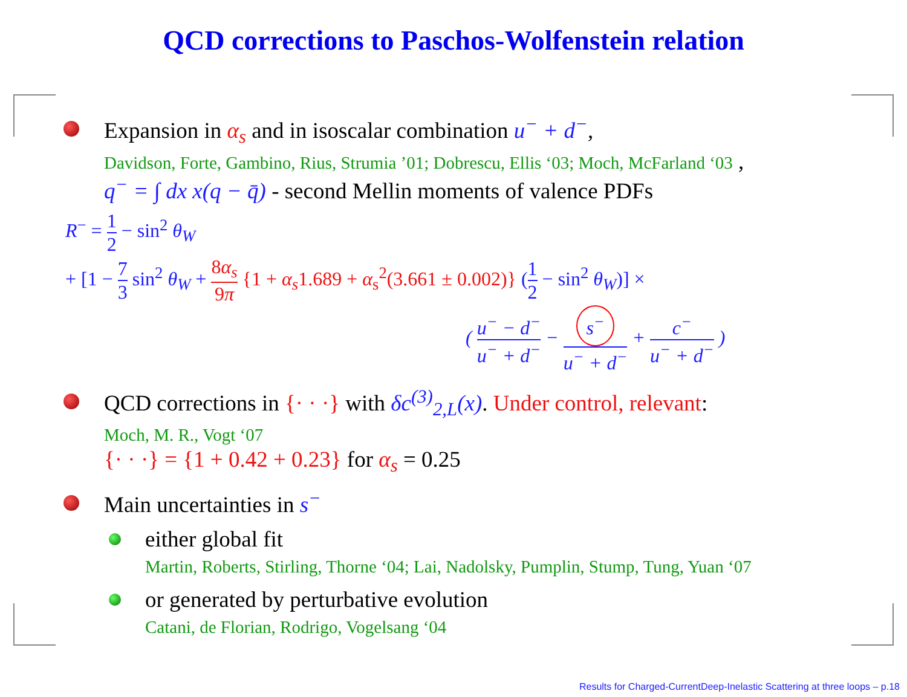QCD corrections to Paschos-Wolfenstein relation
Expansion in α<sub>s</sub> and in isoscalar combination u<sup>−</sup> + d<sup>−</sup>,
Davidson, Forte, Gambino, Rius, Strumia ’01; Dobrescu, Ellis ‘03; Moch, McFarland ‘03 ,
q<sup>−</sup> = ∫ dx x(q − q̄) - second Mellin moments of valence PDFs
R<sup>−</sup> = 1 2 − sin<sup>2</sup> θ<sub>W</sub>
+ [1 − 7 3 sin<sup>2</sup> θ<sub>W</sub> + 8α<sub>s</sub> 9π {1 + α<sub>s</sub>1.689 + α<sub>s</sub><sup>2</sup>(3.661 ± 0.002)} (1 2 − sin<sup>2</sup> θ<sub>W</sub>)] ×
( u<sup>−</sup> − d<sup>−</sup> u<sup>−</sup> + d<sup>−</sup> − s<sup>−</sup> u<sup>−</sup> + d<sup>−</sup> + c<sup>−</sup> u<sup>−</sup> + d<sup>−</sup> )
QCD corrections in {· · ·} with δc<sup>(3)</sup><sub>2,L</sub>(x). Under control, relevant:
Moch, M. R., Vogt ‘07
{· · ·} = {1 + 0.42 + 0.23} for α<sub>s</sub> = 0.25
Main uncertainties in s<sup>−</sup>
either global fit
Martin, Roberts, Stirling, Thorne ‘04; Lai, Nadolsky, Pumplin, Stump, Tung, Yuan ‘07
or generated by perturbative evolution
Catani, de Florian, Rodrigo, Vogelsang ‘04
Results for Charged-CurrentDeep-Inelastic Scattering at three loops – p.18